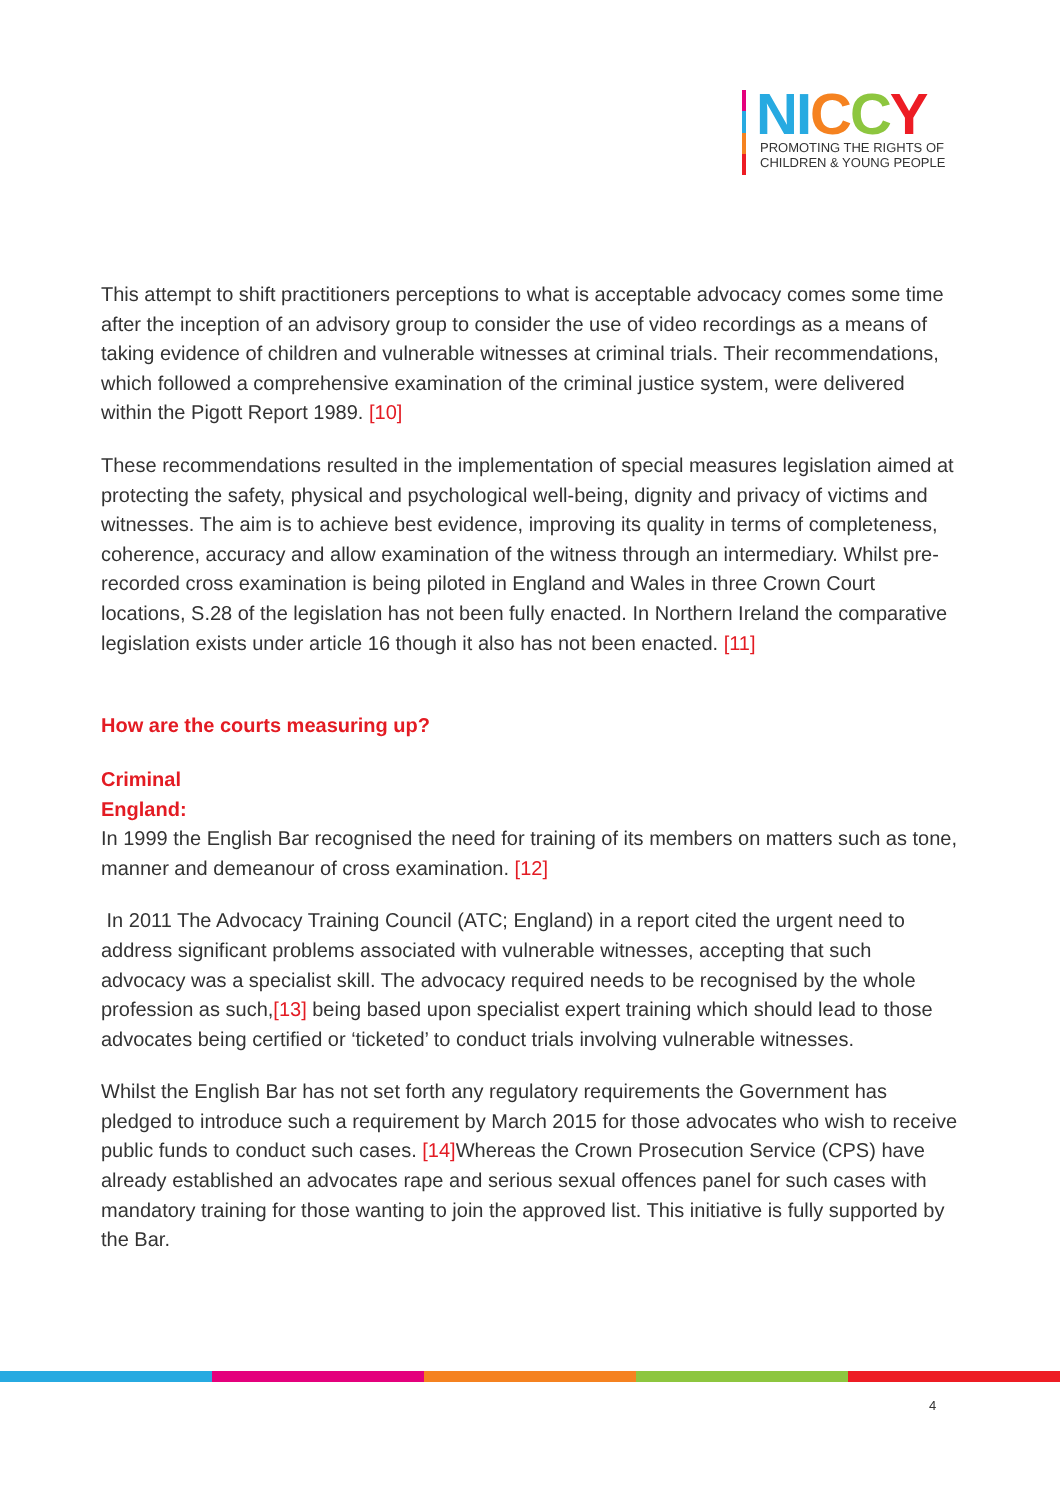NI CCY
PROMOTING THE RIGHTS OF
CHILDREN & YOUNG PEOPLE
This attempt to shift practitioners perceptions to what is acceptable advocacy comes some time after the inception of an advisory group to consider the use of video recordings as a means of taking evidence of children and vulnerable witnesses at criminal trials. Their recommendations, which followed a comprehensive examination of the criminal justice system, were delivered within the Pigott Report 1989. [10]
These recommendations resulted in the implementation of special measures legislation aimed at protecting the safety, physical and psychological well-being, dignity and privacy of victims and witnesses. The aim is to achieve best evidence, improving its quality in terms of completeness, coherence, accuracy and allow examination of the witness through an intermediary. Whilst pre-recorded cross examination is being piloted in England and Wales in three Crown Court locations, S.28 of the legislation has not been fully enacted. In Northern Ireland the comparative legislation exists under article 16 though it also has not been enacted. [11]
How are the courts measuring up?
Criminal
England:
In 1999 the English Bar recognised the need for training of its members on matters such as tone, manner and demeanour of cross examination. [12]
In 2011 The Advocacy Training Council (ATC; England) in a report cited the urgent need to address significant problems associated with vulnerable witnesses, accepting that such advocacy was a specialist skill. The advocacy required needs to be recognised by the whole profession as such,[13] being based upon specialist expert training which should lead to those advocates being certified or ‘ticketed’ to conduct trials involving vulnerable witnesses.
Whilst the English Bar has not set forth any regulatory requirements the Government has pledged to introduce such a requirement by March 2015 for those advocates who wish to receive public funds to conduct such cases. [14] Whereas the Crown Prosecution Service (CPS) have already established an advocates rape and serious sexual offences panel for such cases with mandatory training for those wanting to join the approved list. This initiative is fully supported by the Bar.
4